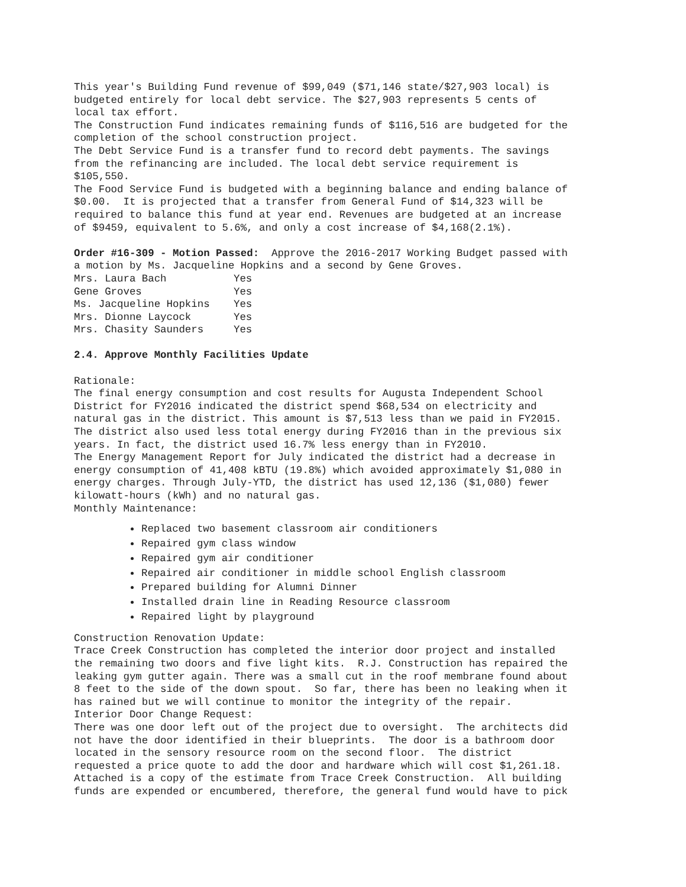This year's Building Fund revenue of $99,049 ($71,146 state/$27,903 local) is budgeted entirely for local debt service. The $27,903 represents 5 cents of local tax effort. The Construction Fund indicates remaining funds of $116,516 are budgeted for the completion of the school construction project. The Debt Service Fund is a transfer fund to record debt payments. The savings from the refinancing are included. The local debt service requirement is $105,550. The Food Service Fund is budgeted with a beginning balance and ending balance of $0.00. It is projected that a transfer from General Fund of $14,323 will be required to balance this fund at year end. Revenues are budgeted at an increase of $9459, equivalent to 5.6%, and only a cost increase of $4,168(2.1%).
Order #16-309 - Motion Passed: Approve the 2016-2017 Working Budget passed with a motion by Ms. Jacqueline Hopkins and a second by Gene Groves.
| Mrs. Laura Bach | Yes |
| Gene Groves | Yes |
| Ms. Jacqueline Hopkins | Yes |
| Mrs. Dionne Laycock | Yes |
| Mrs. Chasity Saunders | Yes |
2.4. Approve Monthly Facilities Update
Rationale: The final energy consumption and cost results for Augusta Independent School District for FY2016 indicated the district spend $68,534 on electricity and natural gas in the district. This amount is $7,513 less than we paid in FY2015. The district also used less total energy during FY2016 than in the previous six years. In fact, the district used 16.7% less energy than in FY2010. The Energy Management Report for July indicated the district had a decrease in energy consumption of 41,408 kBTU (19.8%) which avoided approximately $1,080 in energy charges. Through July-YTD, the district has used 12,136 ($1,080) fewer kilowatt-hours (kWh) and no natural gas. Monthly Maintenance:
Replaced two basement classroom air conditioners
Repaired gym class window
Repaired gym air conditioner
Repaired air conditioner in middle school English classroom
Prepared building for Alumni Dinner
Installed drain line in Reading Resource classroom
Repaired light by playground
Construction Renovation Update: Trace Creek Construction has completed the interior door project and installed the remaining two doors and five light kits. R.J. Construction has repaired the leaking gym gutter again. There was a small cut in the roof membrane found about 8 feet to the side of the down spout. So far, there has been no leaking when it has rained but we will continue to monitor the integrity of the repair. Interior Door Change Request: There was one door left out of the project due to oversight. The architects did not have the door identified in their blueprints. The door is a bathroom door located in the sensory resource room on the second floor. The district requested a price quote to add the door and hardware which will cost $1,261.18. Attached is a copy of the estimate from Trace Creek Construction. All building funds are expended or encumbered, therefore, the general fund would have to pick